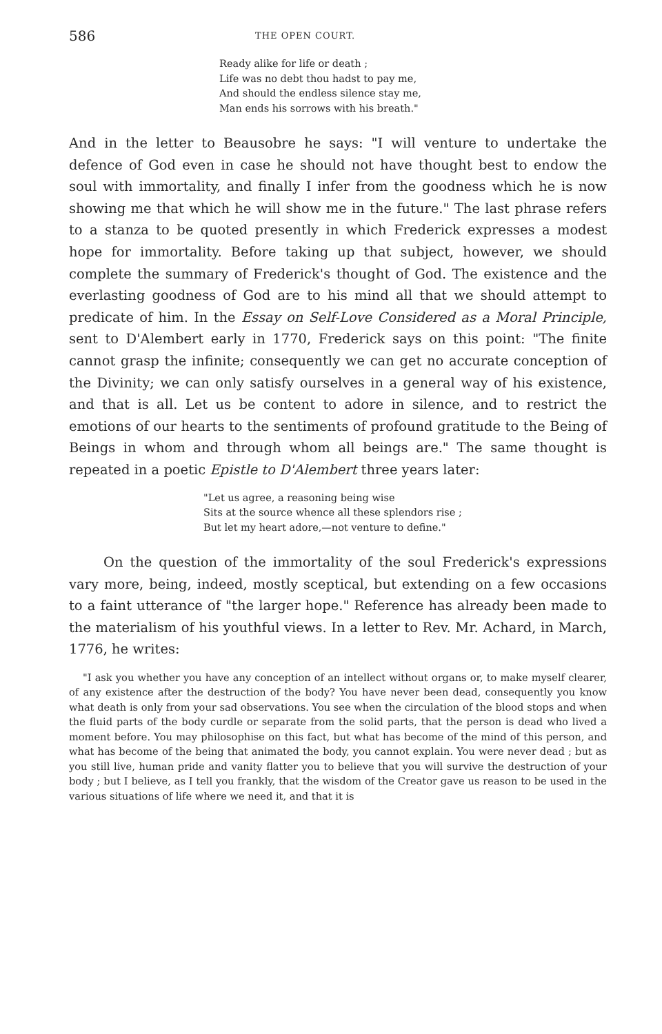586 THE OPEN COURT.
Ready alike for life or death ;
Life was no debt thou hadst to pay me,
And should the endless silence stay me,
Man ends his sorrows with his breath."
And in the letter to Beausobre he says: "I will venture to undertake the defence of God even in case he should not have thought best to endow the soul with immortality, and finally I infer from the goodness which he is now showing me that which he will show me in the future." The last phrase refers to a stanza to be quoted presently in which Frederick expresses a modest hope for immortality. Before taking up that subject, however, we should complete the summary of Frederick's thought of God. The existence and the everlasting goodness of God are to his mind all that we should attempt to predicate of him. In the Essay on Self-Love Considered as a Moral Principle, sent to D'Alembert early in 1770, Frederick says on this point: "The finite cannot grasp the infinite; consequently we can get no accurate conception of the Divinity; we can only satisfy ourselves in a general way of his existence, and that is all. Let us be content to adore in silence, and to restrict the emotions of our hearts to the sentiments of profound gratitude to the Being of Beings in whom and through whom all beings are." The same thought is repeated in a poetic Epistle to D'Alembert three years later:
"Let us agree, a reasoning being wise
Sits at the source whence all these splendors rise ;
But let my heart adore,—not venture to define."
On the question of the immortality of the soul Frederick's expressions vary more, being, indeed, mostly sceptical, but extending on a few occasions to a faint utterance of "the larger hope." Reference has already been made to the materialism of his youthful views. In a letter to Rev. Mr. Achard, in March, 1776, he writes:
"I ask you whether you have any conception of an intellect without organs or, to make myself clearer, of any existence after the destruction of the body? You have never been dead, consequently you know what death is only from your sad observations. You see when the circulation of the blood stops and when the fluid parts of the body curdle or separate from the solid parts, that the person is dead who lived a moment before. You may philosophise on this fact, but what has become of the mind of this person, and what has become of the being that animated the body, you cannot explain. You were never dead ; but as you still live, human pride and vanity flatter you to believe that you will survive the destruction of your body ; but I believe, as I tell you frankly, that the wisdom of the Creator gave us reason to be used in the various situations of life where we need it, and that it is